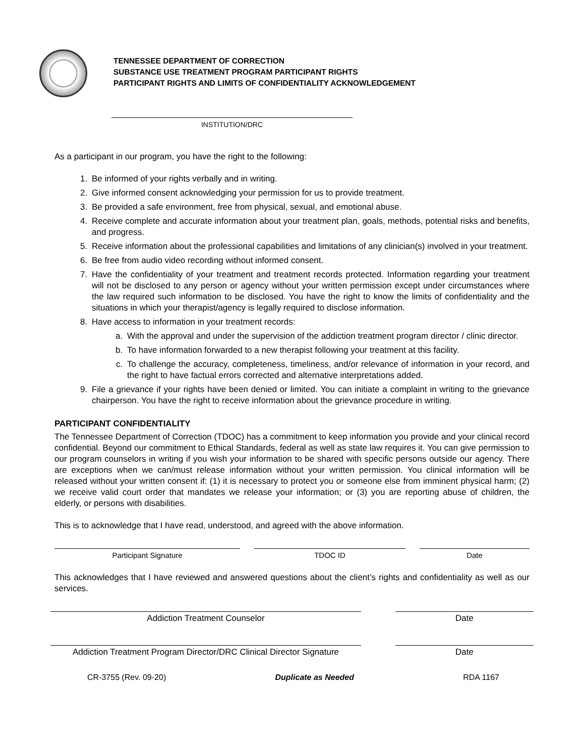TENNESSEE DEPARTMENT OF CORRECTION
SUBSTANCE USE TREATMENT PROGRAM PARTICIPANT RIGHTS
PARTICIPANT RIGHTS AND LIMITS OF CONFIDENTIALITY ACKNOWLEDGEMENT
INSTITUTION/DRC
As a participant in our program, you have the right to the following:
1. Be informed of your rights verbally and in writing.
2. Give informed consent acknowledging your permission for us to provide treatment.
3. Be provided a safe environment, free from physical, sexual, and emotional abuse.
4. Receive complete and accurate information about your treatment plan, goals, methods, potential risks and benefits, and progress.
5. Receive information about the professional capabilities and limitations of any clinician(s) involved in your treatment.
6. Be free from audio video recording without informed consent.
7. Have the confidentiality of your treatment and treatment records protected. Information regarding your treatment will not be disclosed to any person or agency without your written permission except under circumstances where the law required such information to be disclosed. You have the right to know the limits of confidentiality and the situations in which your therapist/agency is legally required to disclose information.
8. Have access to information in your treatment records:
a. With the approval and under the supervision of the addiction treatment program director / clinic director.
b. To have information forwarded to a new therapist following your treatment at this facility.
c. To challenge the accuracy, completeness, timeliness, and/or relevance of information in your record, and the right to have factual errors corrected and alternative interpretations added.
9. File a grievance if your rights have been denied or limited. You can initiate a complaint in writing to the grievance chairperson. You have the right to receive information about the grievance procedure in writing.
PARTICIPANT CONFIDENTIALITY
The Tennessee Department of Correction (TDOC) has a commitment to keep information you provide and your clinical record confidential. Beyond our commitment to Ethical Standards, federal as well as state law requires it. You can give permission to our program counselors in writing if you wish your information to be shared with specific persons outside our agency. There are exceptions when we can/must release information without your written permission. You clinical information will be released without your written consent if: (1) it is necessary to protect you or someone else from imminent physical harm; (2) we receive valid court order that mandates we release your information; or (3) you are reporting abuse of children, the elderly, or persons with disabilities.
This is to acknowledge that I have read, understood, and agreed with the above information.
Participant Signature TDOC ID Date
This acknowledges that I have reviewed and answered questions about the client’s rights and confidentiality as well as our services.
Addiction Treatment Counselor Date
Addiction Treatment Program Director/DRC Clinical Director Signature
Date
CR-3755 (Rev. 09-20) Duplicate as Needed RDA 1167